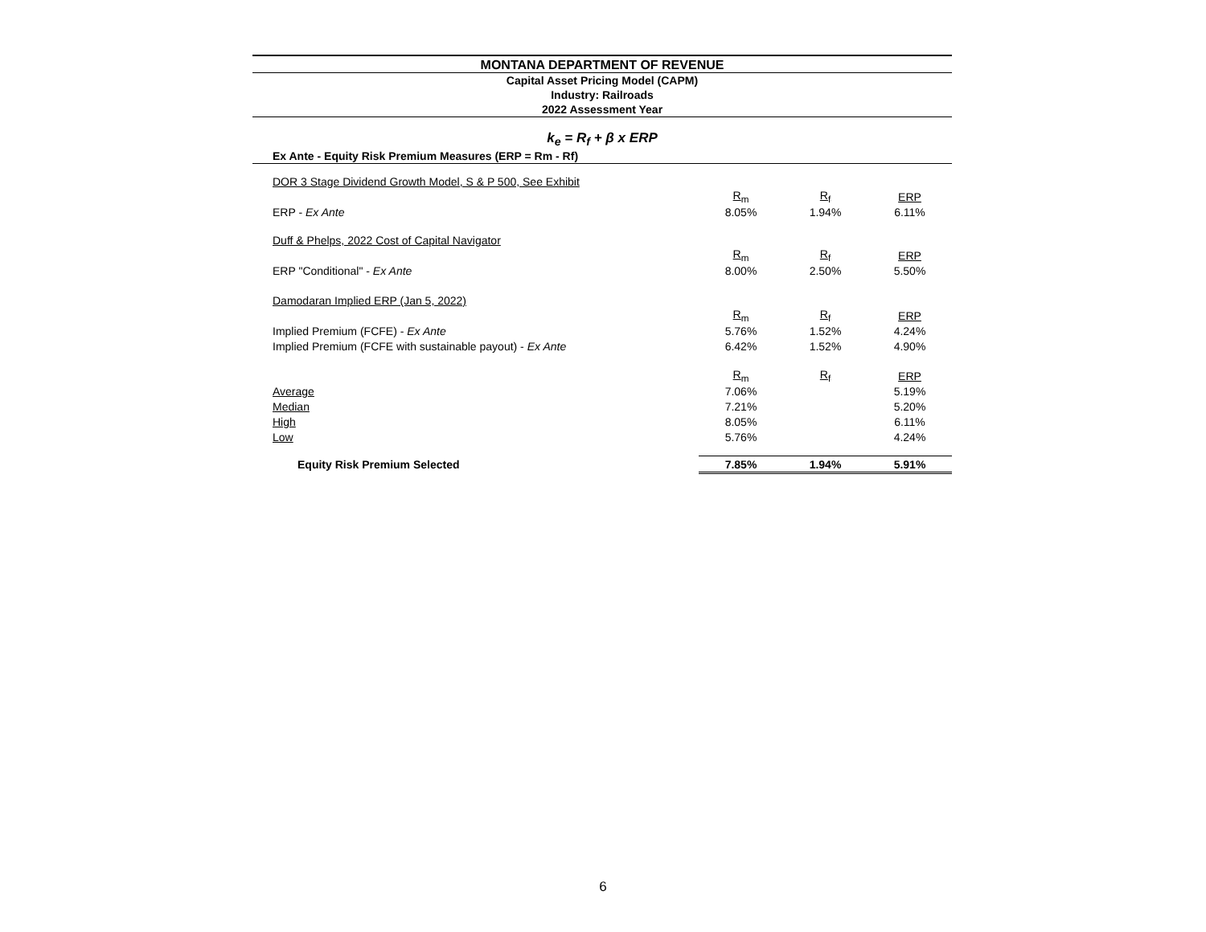MONTANA DEPARTMENT OF REVENUE
Capital Asset Pricing Model (CAPM)
Industry: Railroads
2022 Assessment Year
k<sub>e</sub> = R<sub>f</sub> + β x ERP
| Ex Ante - Equity Risk Premium Measures (ERP = Rm - Rf) | | | |
| DOR 3 Stage Dividend Growth Model, S & P 500, See Exhibit | | | |
| | R<sub>m</sub> | R<sub>f</sub> | ERP |
| ERP - Ex Ante | 8.05% | 1.94% | 6.11% |
| Duff & Phelps, 2022 Cost of Capital Navigator | | | |
| | R<sub>m</sub> | R<sub>f</sub> | ERP |
| ERP "Conditional" - Ex Ante | 8.00% | 2.50% | 5.50% |
| Damodaran Implied ERP (Jan 5, 2022) | | | |
| | R<sub>m</sub> | R<sub>f</sub> | ERP |
| Implied Premium (FCFE) - Ex Ante | 5.76% | 1.52% | 4.24% |
| Implied Premium (FCFE with sustainable payout) - Ex Ante | 6.42% | 1.52% | 4.90% |
| | R<sub>m</sub> | R<sub>f</sub> | ERP |
| Average | 7.06% | | 5.19% |
| Median | 7.21% | | 5.20% |
| High | 8.05% | | 6.11% |
| Low | 5.76% | | 4.24% |
| Equity Risk Premium Selected | 7.85% | 1.94% | 5.91% |
6